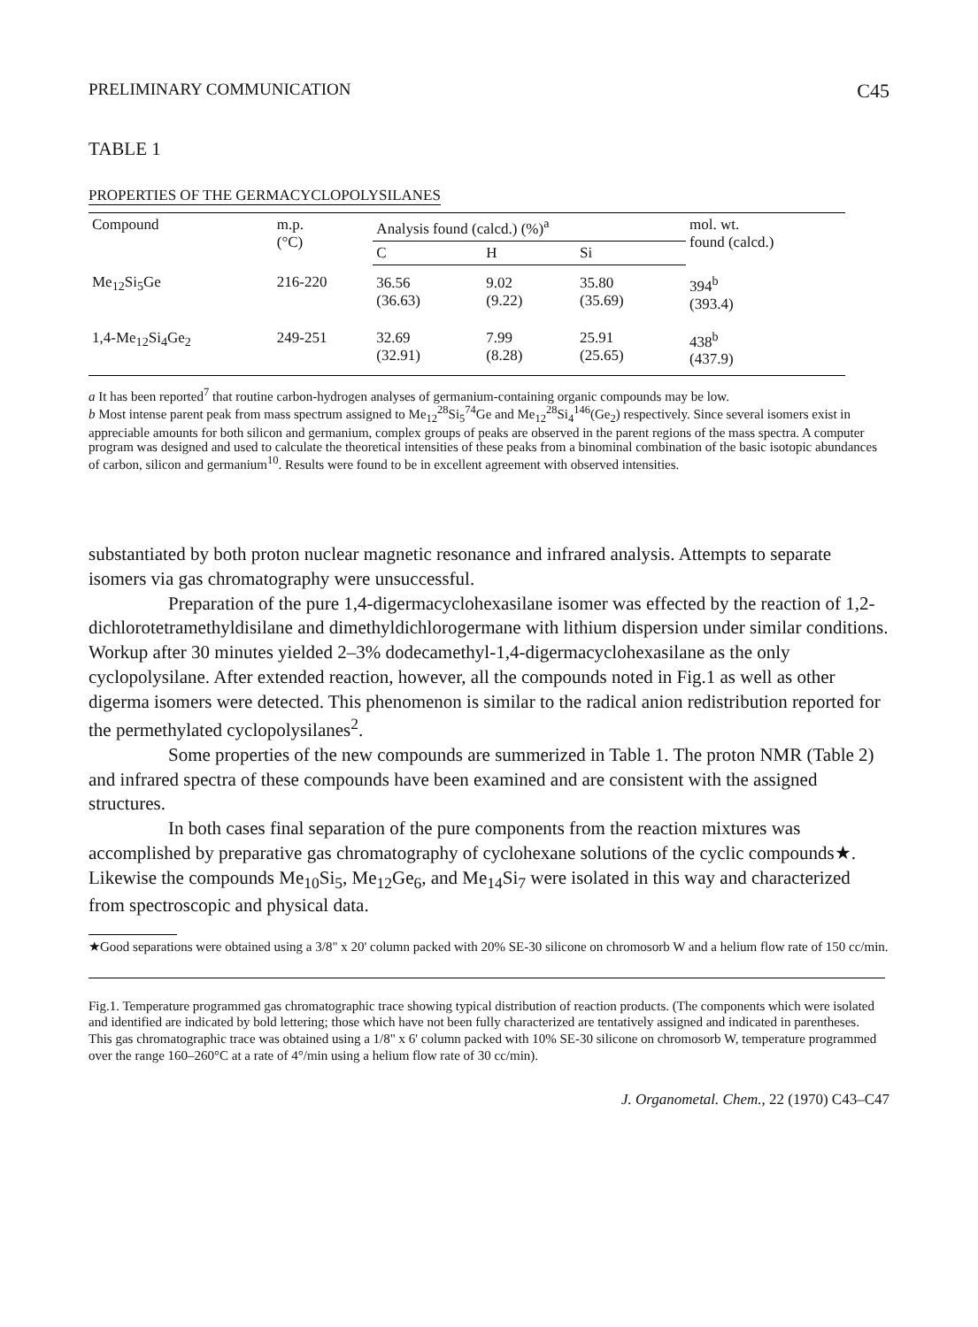PRELIMINARY COMMUNICATION C45
TABLE 1
PROPERTIES OF THE GERMACYCLOPOLYSILANES
| Compound | m.p. (°C) | Analysis found (calcd.) (%)<sup>a</sup> | | | mol. wt. found (calcd.) |
| --- | --- | --- | --- | --- | --- |
| | | C | H | Si | |
| Me<sub>12</sub>Si<sub>5</sub>Ge | 216-220 | 36.56 (36.63) | 9.02 (9.22) | 35.80 (35.69) | 394<sup>b</sup> (393.4) |
| 1,4-Me<sub>12</sub>Si<sub>4</sub>Ge<sub>2</sub> | 249-251 | 32.69 (32.91) | 7.99 (8.28) | 25.91 (25.65) | 438<sup>b</sup> (437.9) |
a It has been reported<sup>7</sup> that routine carbon-hydrogen analyses of germanium-containing organic compounds may be low.
b Most intense parent peak from mass spectrum assigned to Me<sub>12</sub><sup>28</sup>Si<sub>5</sub><sup>74</sup>Ge and Me<sub>12</sub><sup>28</sup>Si<sub>4</sub><sup>146</sup>(Ge<sub>2</sub>) respectively. Since several isomers exist in appreciable amounts for both silicon and germanium, complex groups of peaks are observed in the parent regions of the mass spectra. A computer program was designed and used to calculate the theoretical intensities of these peaks from a binominal combination of the basic isotopic abundances of carbon, silicon and germanium<sup>10</sup>. Results were found to be in excellent agreement with observed intensities.
substantiated by both proton nuclear magnetic resonance and infrared analysis. Attempts to separate isomers via gas chromatography were unsuccessful.
Preparation of the pure 1,4-digermacyclohexasilane isomer was effected by the reaction of 1,2-dichlorotetramethyldisilane and dimethyldichlorogermane with lithium dispersion under similar conditions. Workup after 30 minutes yielded 2–3% dodecamethyl-1,4-digermacyclohexasilane as the only cyclopolysilane. After extended reaction, however, all the compounds noted in Fig.1 as well as other digerma isomers were detected. This phenomenon is similar to the radical anion redistribution reported for the permethylated cyclopolysilanes<sup>2</sup>.
Some properties of the new compounds are summerized in Table 1. The proton NMR (Table 2) and infrared spectra of these compounds have been examined and are consistent with the assigned structures.
In both cases final separation of the pure components from the reaction mixtures was accomplished by preparative gas chromatography of cyclohexane solutions of the cyclic compounds★. Likewise the compounds Me<sub>10</sub>Si<sub>5</sub>, Me<sub>12</sub>Ge<sub>6</sub>, and Me<sub>14</sub>Si<sub>7</sub> were isolated in this way and characterized from spectroscopic and physical data.
★Good separations were obtained using a 3/8" x 20' column packed with 20% SE-30 silicone on chromosorb W and a helium flow rate of 150 cc/min.
Fig.1. Temperature programmed gas chromatographic trace showing typical distribution of reaction products. (The components which were isolated and identified are indicated by bold lettering; those which have not been fully characterized are tentatively assigned and indicated in parentheses. This gas chromatographic trace was obtained using a 1/8" x 6' column packed with 10% SE-30 silicone on chromosorb W, temperature programmed over the range 160–260°C at a rate of 4°/min using a helium flow rate of 30 cc/min).
J. Organometal. Chem., 22 (1970) C43–C47